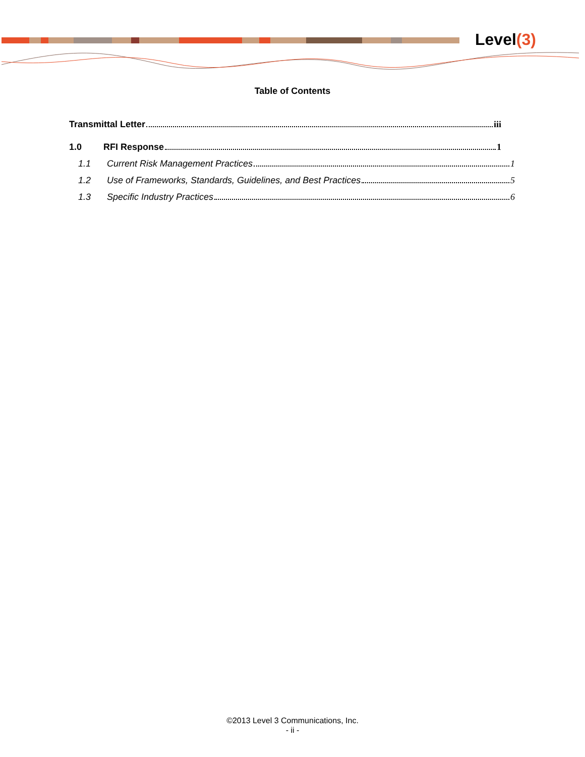Level(3)
Table of Contents
Transmittal Letter iii
1.0 RFI Response 1
1.1 Current Risk Management Practices 1
1.2 Use of Frameworks, Standards, Guidelines, and Best Practices 5
1.3 Specific Industry Practices 6
©2013 Level 3 Communications, Inc.
- ii -